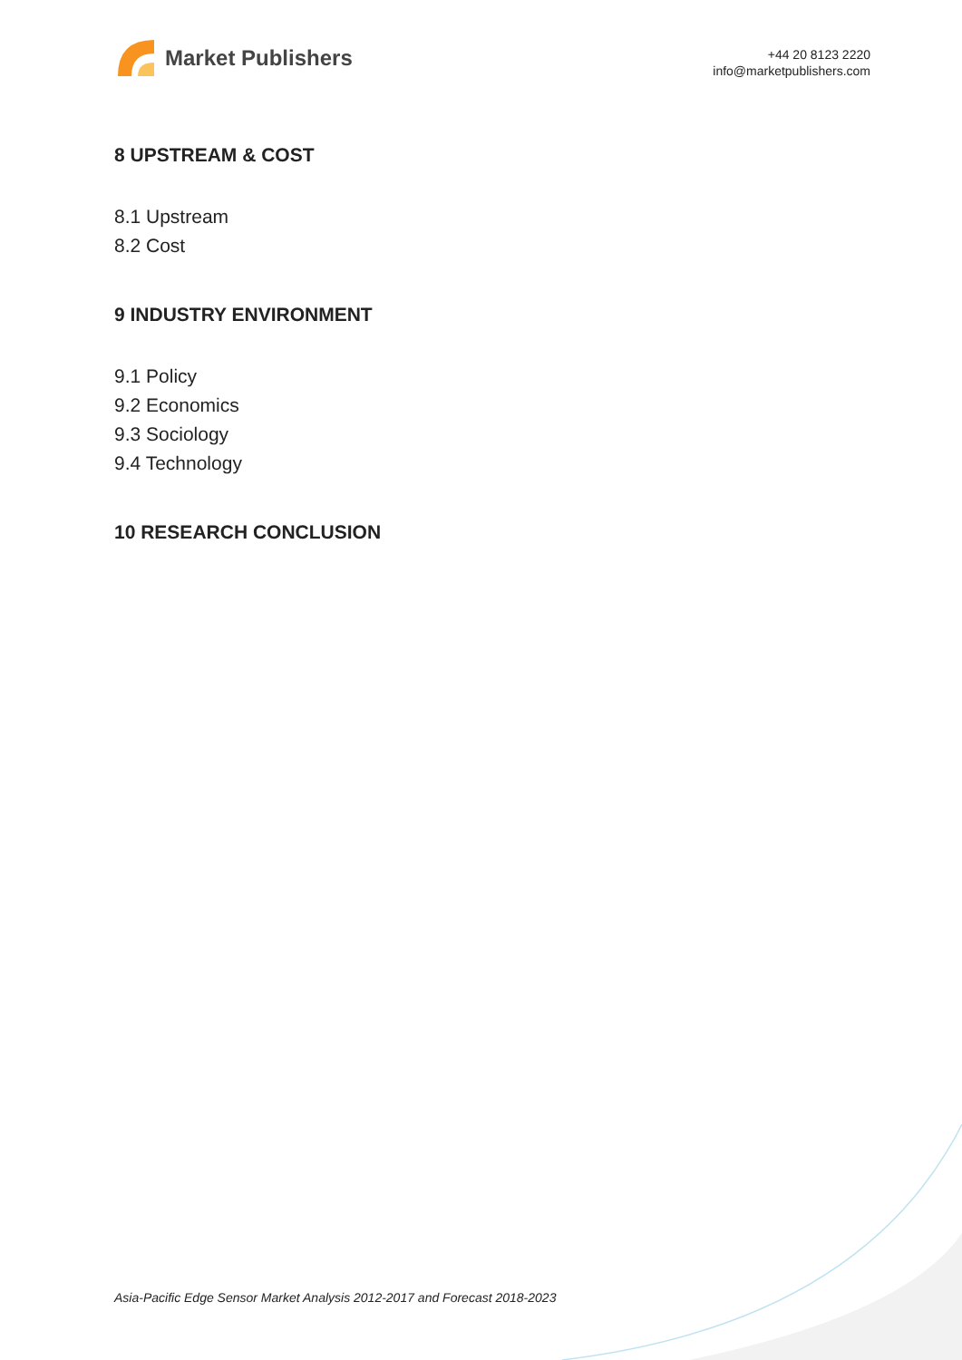Market Publishers
+44 20 8123 2220
info@marketpublishers.com
8 UPSTREAM & COST
8.1 Upstream
8.2 Cost
9 INDUSTRY ENVIRONMENT
9.1 Policy
9.2 Economics
9.3 Sociology
9.4 Technology
10 RESEARCH CONCLUSION
Asia-Pacific Edge Sensor Market Analysis 2012-2017 and Forecast 2018-2023